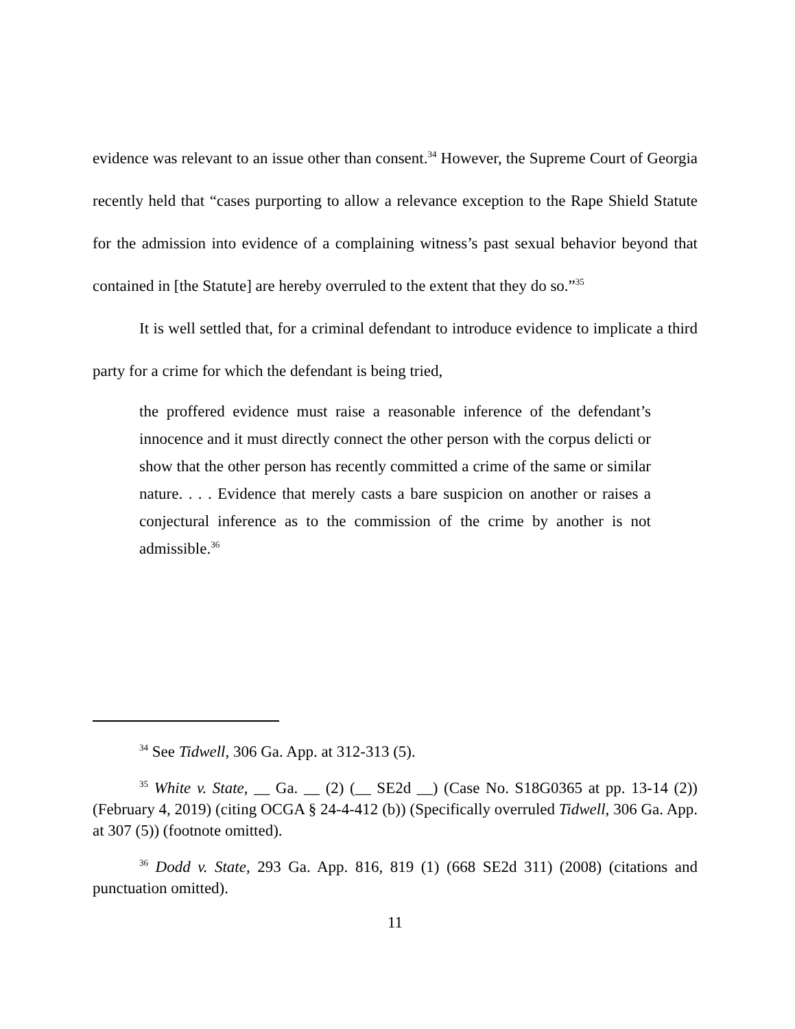evidence was relevant to an issue other than consent.<sup>34</sup> However, the Supreme Court of Georgia recently held that “cases purporting to allow a relevance exception to the Rape Shield Statute for the admission into evidence of a complaining witness’s past sexual behavior beyond that contained in [the Statute] are hereby overruled to the extent that they do so.”<sup>35</sup>
It is well settled that, for a criminal defendant to introduce evidence to implicate a third party for a crime for which the defendant is being tried,
the proffered evidence must raise a reasonable inference of the defendant’s innocence and it must directly connect the other person with the corpus delicti or show that the other person has recently committed a crime of the same or similar nature. . . . Evidence that merely casts a bare suspicion on another or raises a conjectural inference as to the commission of the crime by another is not admissible.<sup>36</sup>
<sup>34</sup> See Tidwell, 306 Ga. App. at 312-313 (5).
<sup>35</sup> White v. State, __ Ga. __ (2) (__ SE2d __) (Case No. S18G0365 at pp. 13-14 (2)) (February 4, 2019) (citing OCGA § 24-4-412 (b)) (Specifically overruled Tidwell, 306 Ga. App. at 307 (5)) (footnote omitted).
<sup>36</sup> Dodd v. State, 293 Ga. App. 816, 819 (1) (668 SE2d 311) (2008) (citations and punctuation omitted).
11